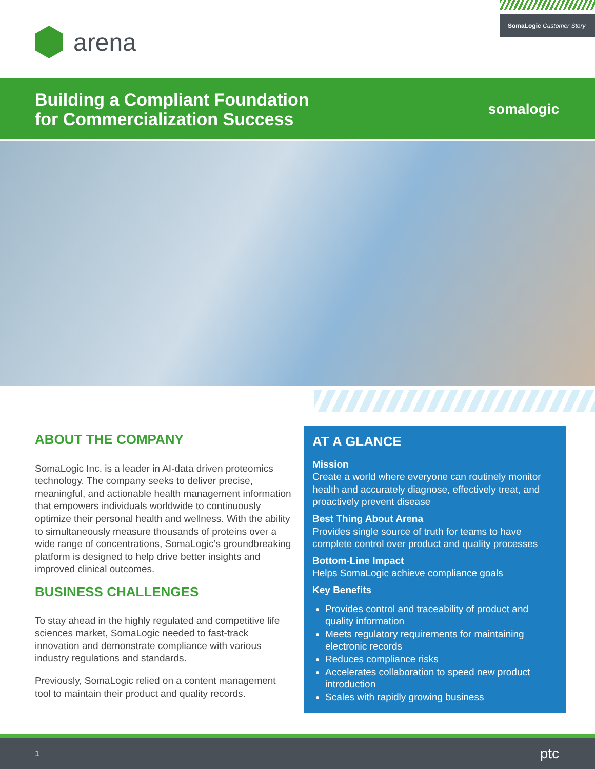arena
SomaLogic Customer Story
Building a Compliant Foundation
for Commercialization Success
somalogic
ABOUT THE COMPANY
SomaLogic Inc. is a leader in AI-data driven proteomics technology. The company seeks to deliver precise, meaningful, and actionable health management information that empowers individuals worldwide to continuously optimize their personal health and wellness. With the ability to simultaneously measure thousands of proteins over a wide range of concentrations, SomaLogic’s groundbreaking platform is designed to help drive better insights and improved clinical outcomes.
BUSINESS CHALLENGES
To stay ahead in the highly regulated and competitive life sciences market, SomaLogic needed to fast-track innovation and demonstrate compliance with various industry regulations and standards.
Previously, SomaLogic relied on a content management tool to maintain their product and quality records.
AT A GLANCE
Mission
Create a world where everyone can routinely monitor health and accurately diagnose, effectively treat, and proactively prevent disease
Best Thing About Arena
Provides single source of truth for teams to have complete control over product and quality processes
Bottom-Line Impact
Helps SomaLogic achieve compliance goals
Key Benefits
Provides control and traceability of product and quality information
Meets regulatory requirements for maintaining electronic records
Reduces compliance risks
Accelerates collaboration to speed new product introduction
Scales with rapidly growing business
1 ptc